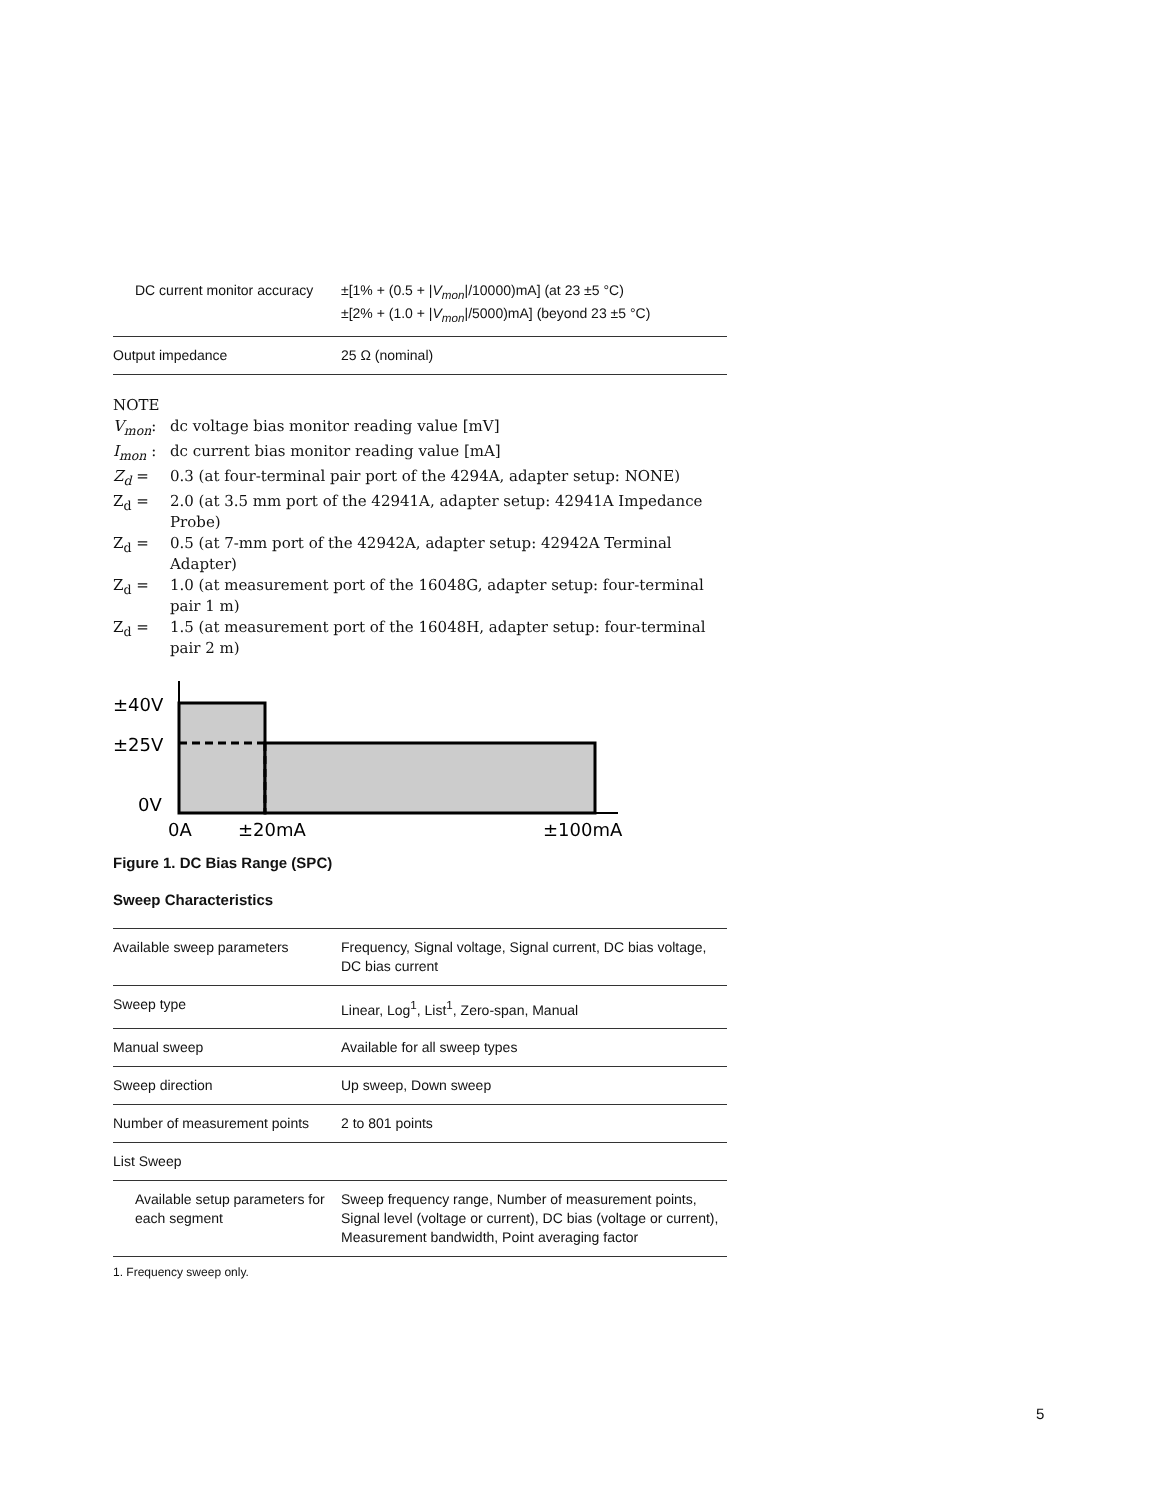| DC current monitor accuracy | ±[1% + (0.5 + / V<sub>mon</sub> //10000)mA] (at 23 ±5 °C) ±[2% + (1.0 + / V<sub>mon</sub> //5000)mA] (beyond 23 ±5 °C) |
| Output impedance | 25 Ω (nominal) |
NOTE
V<sub>mon</sub>: dc voltage bias monitor reading value [mV]
I<sub>mon</sub> : dc current bias monitor reading value [mA]
Z<sub>d</sub> = 0.3 (at four-terminal pair port of the 4294A, adapter setup: NONE)
Z<sub>d</sub> = 2.0 (at 3.5 mm port of the 42941A, adapter setup: 42941A Impedance Probe)
Z<sub>d</sub> = 0.5 (at 7-mm port of the 42942A, adapter setup: 42942A Terminal Adapter)
Z<sub>d</sub> = 1.0 (at measurement port of the 16048G, adapter setup: four-terminal pair 1 m)
Z<sub>d</sub> = 1.5 (at measurement port of the 16048H, adapter setup: four-terminal pair 2 m)
±40V
±25V
0V
0A
±20mA
±100mA
Figure 1. DC Bias Range (SPC)
Sweep Characteristics
| Available sweep parameters | Frequency, Signal voltage, Signal current, DC bias voltage, DC bias current |
| Sweep type | Linear, Log<sup>1</sup>, List<sup>1</sup>, Zero-span, Manual |
| Manual sweep | Available for all sweep types |
| Sweep direction | Up sweep, Down sweep |
| Number of measurement points | 2 to 801 points |
| List Sweep | |
| Available setup parameters for each segment | Sweep frequency range, Number of measurement points, Signal level (voltage or current), DC bias (voltage or current), Measurement bandwidth, Point averaging factor |
1. Frequency sweep only.
5